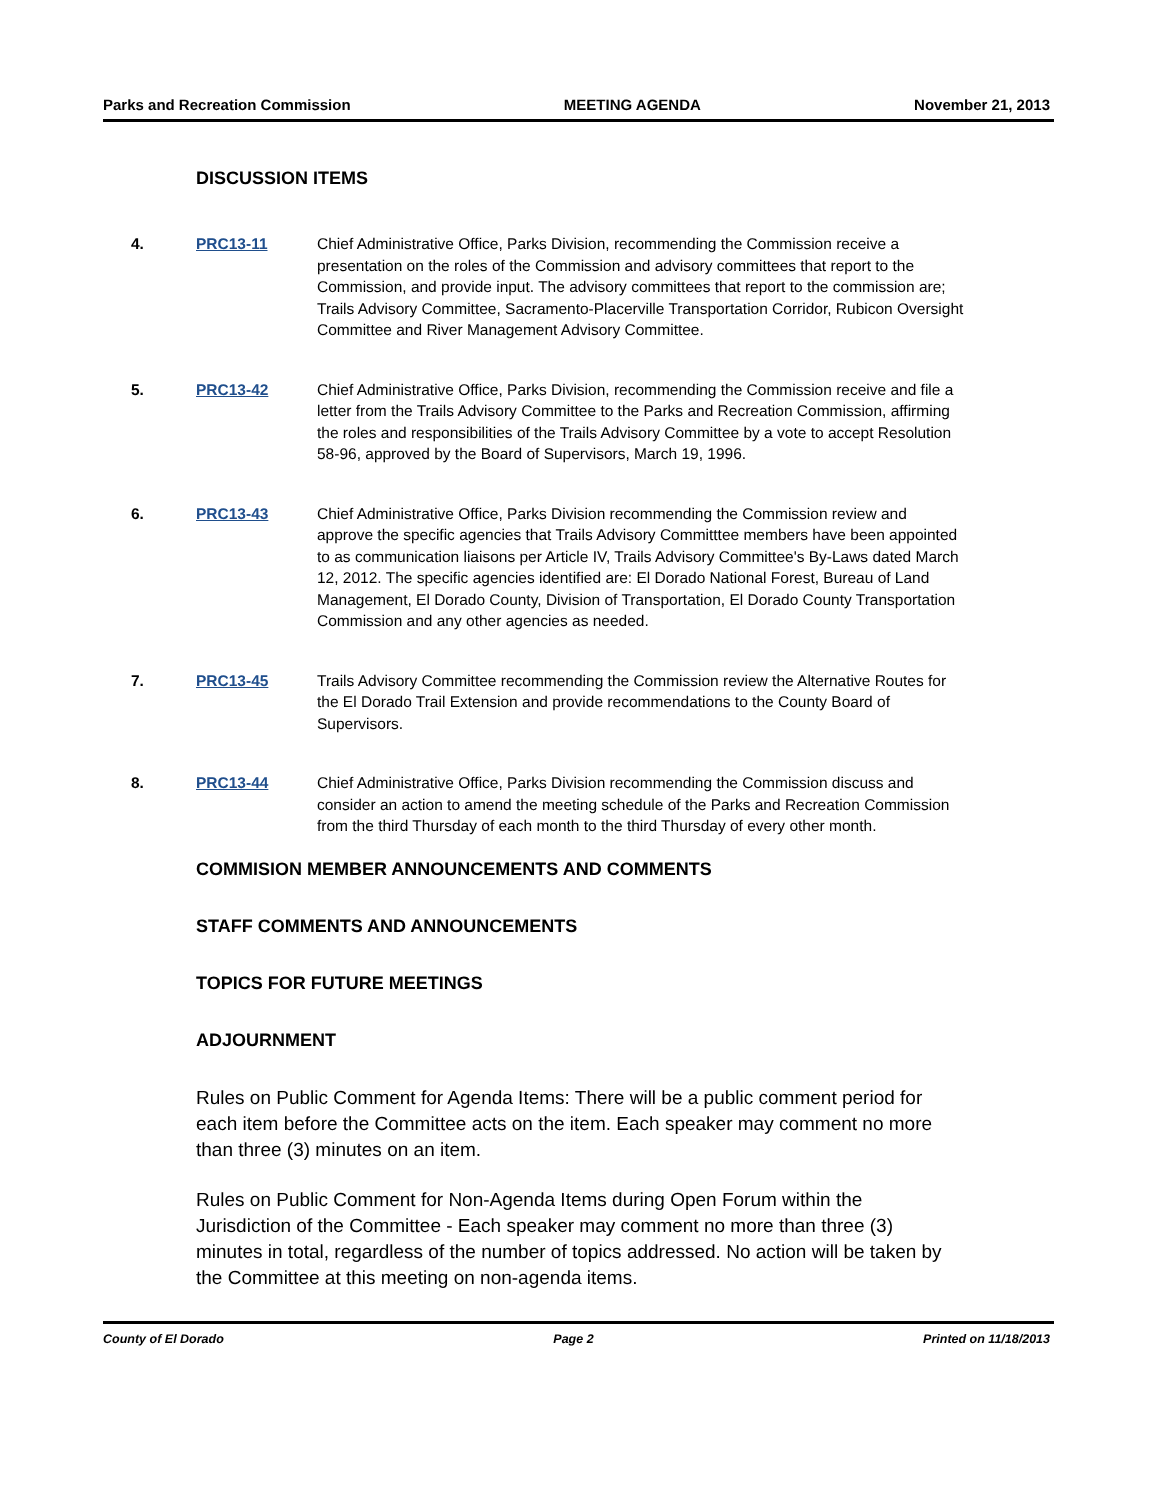Parks and Recreation Commission MEETING AGENDA November 21, 2013
DISCUSSION ITEMS
4. PRC13-11 Chief Administrative Office, Parks Division, recommending the Commission receive a presentation on the roles of the Commission and advisory committees that report to the Commission, and provide input. The advisory committees that report to the commission are; Trails Advisory Committee, Sacramento-Placerville Transportation Corridor, Rubicon Oversight Committee and River Management Advisory Committee.
5. PRC13-42 Chief Administrative Office, Parks Division, recommending the Commission receive and file a letter from the Trails Advisory Committee to the Parks and Recreation Commission, affirming the roles and responsibilities of the Trails Advisory Committee by a vote to accept Resolution 58-96, approved by the Board of Supervisors, March 19, 1996.
6. PRC13-43 Chief Administrative Office, Parks Division recommending the Commission review and approve the specific agencies that Trails Advisory Committtee members have been appointed to as communication liaisons per Article IV, Trails Advisory Committee's By-Laws dated March 12, 2012. The specific agencies identified are: El Dorado National Forest, Bureau of Land Management, El Dorado County, Division of Transportation, El Dorado County Transportation Commission and any other agencies as needed.
7. PRC13-45 Trails Advisory Committee recommending the Commission review the Alternative Routes for the El Dorado Trail Extension and provide recommendations to the County Board of Supervisors.
8. PRC13-44 Chief Administrative Office, Parks Division recommending the Commission discuss and consider an action to amend the meeting schedule of the Parks and Recreation Commission from the third Thursday of each month to the third Thursday of every other month.
COMMISION MEMBER ANNOUNCEMENTS AND COMMENTS
STAFF COMMENTS AND ANNOUNCEMENTS
TOPICS FOR FUTURE MEETINGS
ADJOURNMENT
Rules on Public Comment for Agenda Items: There will be a public comment period for each item before the Committee acts on the item. Each speaker may comment no more than three (3) minutes on an item.
Rules on Public Comment for Non-Agenda Items during Open Forum within the Jurisdiction of the Committee - Each speaker may comment no more than three (3) minutes in total, regardless of the number of topics addressed. No action will be taken by the Committee at this meeting on non-agenda items.
County of El Dorado Page 2 Printed on 11/18/2013